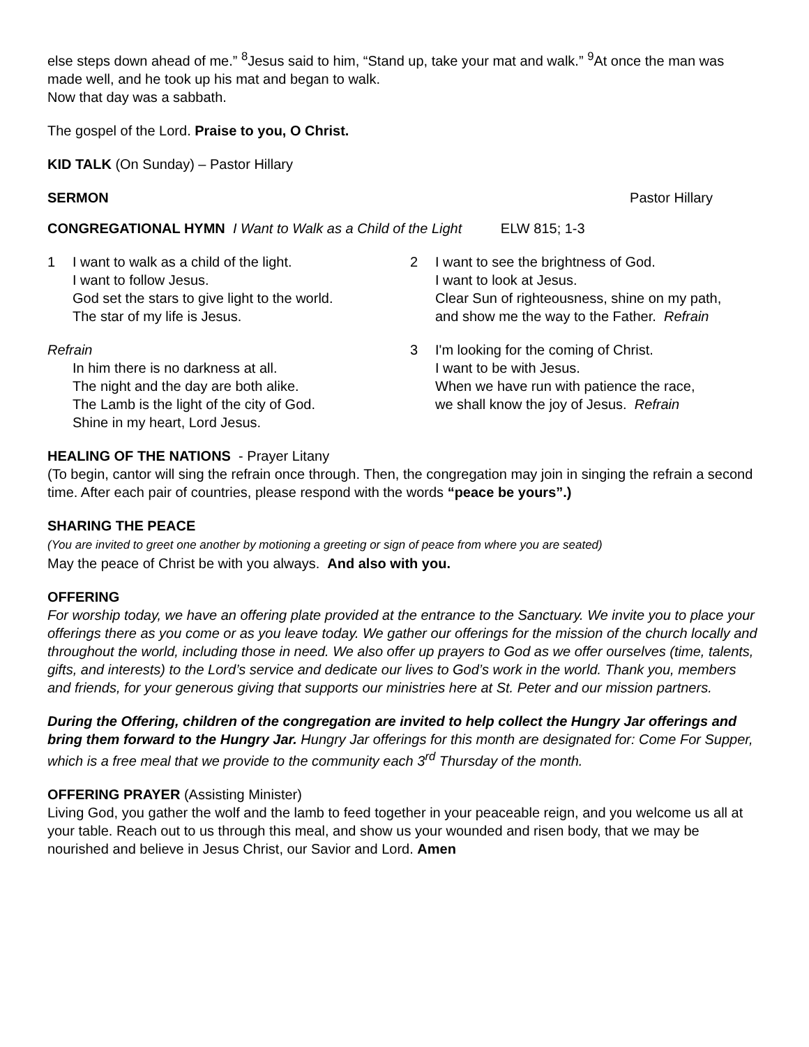else steps down ahead of me.” <sup>8</sup>Jesus said to him, “Stand up, take your mat and walk.” <sup>9</sup>At once the man was made well, and he took up his mat and began to walk.
Now that day was a sabbath.
The gospel of the Lord. Praise to you, O Christ.
KID TALK (On Sunday) – Pastor Hillary
SERMON Pastor Hillary
CONGREGATIONAL HYMN I Want to Walk as a Child of the Light ELW 815; 1-3
1 I want to walk as a child of the light.
I want to follow Jesus.
God set the stars to give light to the world.
The star of my life is Jesus.
Refrain
In him there is no darkness at all.
The night and the day are both alike.
The Lamb is the light of the city of God.
Shine in my heart, Lord Jesus.
2 I want to see the brightness of God.
I want to look at Jesus.
Clear Sun of righteousness, shine on my path,
and show me the way to the Father. Refrain
3 I'm looking for the coming of Christ.
I want to be with Jesus.
When we have run with patience the race,
we shall know the joy of Jesus. Refrain
HEALING OF THE NATIONS - Prayer Litany
(To begin, cantor will sing the refrain once through. Then, the congregation may join in singing the refrain a second time. After each pair of countries, please respond with the words “peace be yours”.)
SHARING THE PEACE
(You are invited to greet one another by motioning a greeting or sign of peace from where you are seated)
May the peace of Christ be with you always. And also with you.
OFFERING
For worship today, we have an offering plate provided at the entrance to the Sanctuary. We invite you to place your offerings there as you come or as you leave today. We gather our offerings for the mission of the church locally and throughout the world, including those in need. We also offer up prayers to God as we offer ourselves (time, talents, gifts, and interests) to the Lord’s service and dedicate our lives to God’s work in the world. Thank you, members and friends, for your generous giving that supports our ministries here at St. Peter and our mission partners.
During the Offering, children of the congregation are invited to help collect the Hungry Jar offerings and bring them forward to the Hungry Jar. Hungry Jar offerings for this month are designated for: Come For Supper, which is a free meal that we provide to the community each 3<sup>rd</sup> Thursday of the month.
OFFERING PRAYER (Assisting Minister)
Living God, you gather the wolf and the lamb to feed together in your peaceable reign, and you welcome us all at your table. Reach out to us through this meal, and show us your wounded and risen body, that we may be nourished and believe in Jesus Christ, our Savior and Lord. Amen